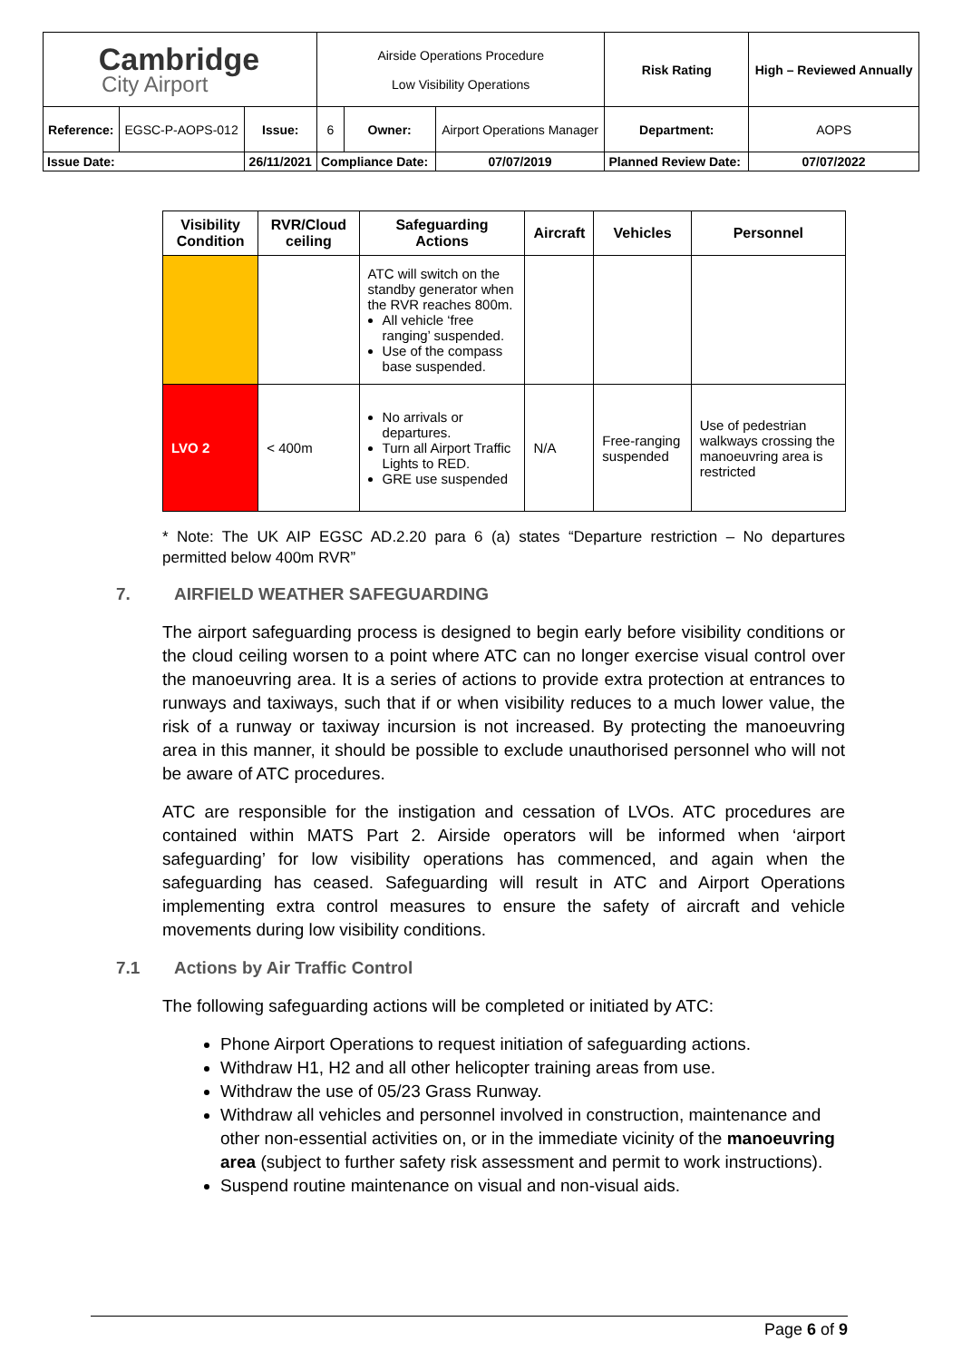| Cambridge City Airport | | | Airside Operations Procedure Low Visibility Operations | | | Risk Rating | High – Reviewed Annually | |
| Reference: | EGSC-P-AOPS-012 | Issue: | 6 | Owner: | Airport Operations Manager | Department: | | AOPS |
| Issue Date: | | 26/11/2021 | Compliance Date: | | 07/07/2019 | Planned Review Date: | | 07/07/2022 |
| Visibility Condition | RVR/Cloud ceiling | Safeguarding Actions | Aircraft | Vehicles | Personnel |
| --- | --- | --- | --- | --- | --- |
| | | ATC will switch on the standby generator when the RVR reaches 800m. All vehicle ‘free ranging’ suspended. Use of the compass base suspended. | | | |
| LVO 2 | < 400m | No arrivals or departures. Turn all Airport Traffic Lights to RED. GRE use suspended | N/A | Free-ranging suspended | Use of pedestrian walkways crossing the manoeuvring area is restricted |
* Note: The UK AIP EGSC AD.2.20 para 6 (a) states “Departure restriction – No departures permitted below 400m RVR”
7. AIRFIELD WEATHER SAFEGUARDING
The airport safeguarding process is designed to begin early before visibility conditions or the cloud ceiling worsen to a point where ATC can no longer exercise visual control over the manoeuvring area. It is a series of actions to provide extra protection at entrances to runways and taxiways, such that if or when visibility reduces to a much lower value, the risk of a runway or taxiway incursion is not increased. By protecting the manoeuvring area in this manner, it should be possible to exclude unauthorised personnel who will not be aware of ATC procedures.
ATC are responsible for the instigation and cessation of LVOs. ATC procedures are contained within MATS Part 2. Airside operators will be informed when ‘airport safeguarding’ for low visibility operations has commenced, and again when the safeguarding has ceased. Safeguarding will result in ATC and Airport Operations implementing extra control measures to ensure the safety of aircraft and vehicle movements during low visibility conditions.
7.1 Actions by Air Traffic Control
The following safeguarding actions will be completed or initiated by ATC:
Phone Airport Operations to request initiation of safeguarding actions.
Withdraw H1, H2 and all other helicopter training areas from use.
Withdraw the use of 05/23 Grass Runway.
Withdraw all vehicles and personnel involved in construction, maintenance and other non-essential activities on, or in the immediate vicinity of the manoeuvring area (subject to further safety risk assessment and permit to work instructions).
Suspend routine maintenance on visual and non-visual aids.
Page 6 of 9